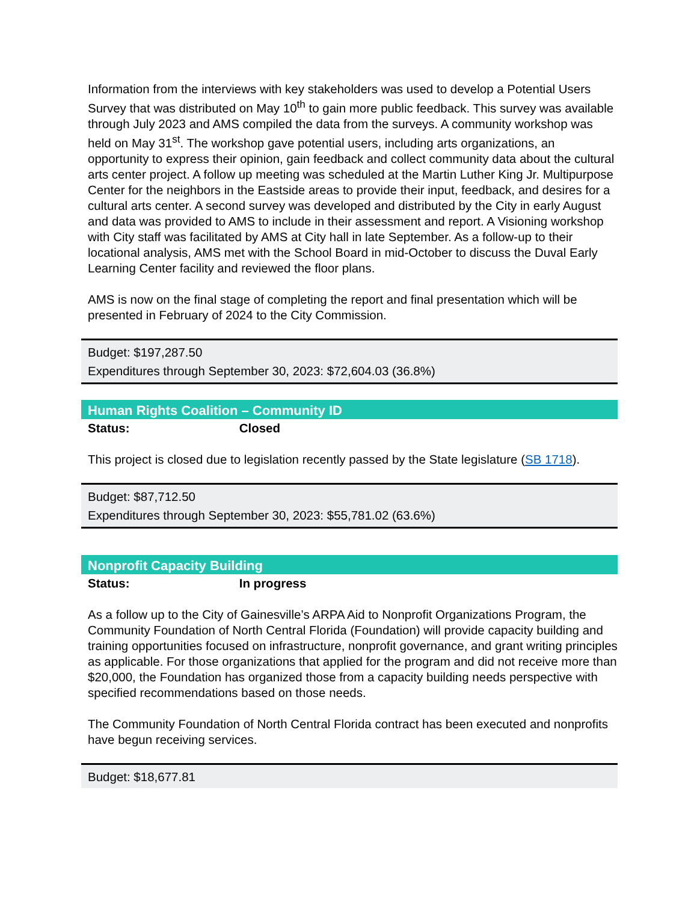Information from the interviews with key stakeholders was used to develop a Potential Users Survey that was distributed on May 10<sup>th</sup> to gain more public feedback. This survey was available through July 2023 and AMS compiled the data from the surveys. A community workshop was held on May 31<sup>st</sup>. The workshop gave potential users, including arts organizations, an opportunity to express their opinion, gain feedback and collect community data about the cultural arts center project. A follow up meeting was scheduled at the Martin Luther King Jr. Multipurpose Center for the neighbors in the Eastside areas to provide their input, feedback, and desires for a cultural arts center. A second survey was developed and distributed by the City in early August and data was provided to AMS to include in their assessment and report. A Visioning workshop with City staff was facilitated by AMS at City hall in late September. As a follow-up to their locational analysis, AMS met with the School Board in mid-October to discuss the Duval Early Learning Center facility and reviewed the floor plans.
AMS is now on the final stage of completing the report and final presentation which will be presented in February of 2024 to the City Commission.
Budget: $197,287.50
Expenditures through September 30, 2023: $72,604.03 (36.8%)
Human Rights Coalition – Community ID
Status: Closed
This project is closed due to legislation recently passed by the State legislature (SB 1718).
Budget: $87,712.50
Expenditures through September 30, 2023: $55,781.02 (63.6%)
Nonprofit Capacity Building
Status: In progress
As a follow up to the City of Gainesville’s ARPA Aid to Nonprofit Organizations Program, the Community Foundation of North Central Florida (Foundation) will provide capacity building and training opportunities focused on infrastructure, nonprofit governance, and grant writing principles as applicable. For those organizations that applied for the program and did not receive more than $20,000, the Foundation has organized those from a capacity building needs perspective with specified recommendations based on those needs.
The Community Foundation of North Central Florida contract has been executed and nonprofits have begun receiving services.
Budget: $18,677.81